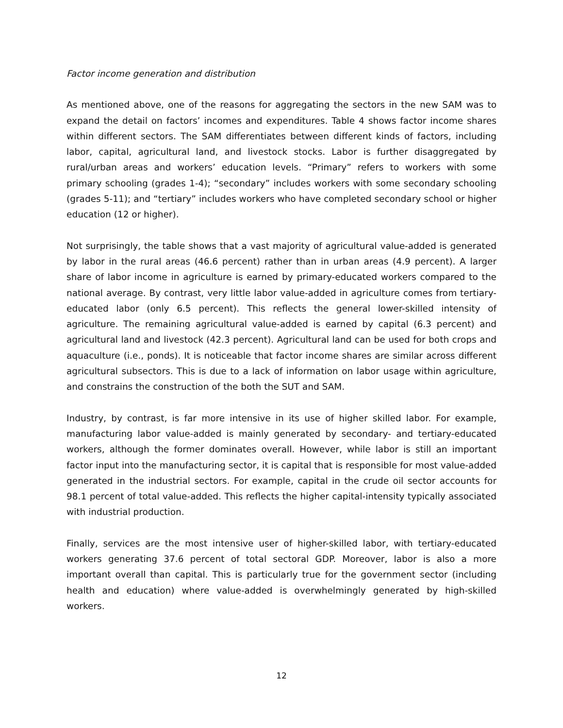Factor income generation and distribution
As mentioned above, one of the reasons for aggregating the sectors in the new SAM was to expand the detail on factors’ incomes and expenditures. Table 4 shows factor income shares within different sectors. The SAM differentiates between different kinds of factors, including labor, capital, agricultural land, and livestock stocks. Labor is further disaggregated by rural/urban areas and workers’ education levels. “Primary” refers to workers with some primary schooling (grades 1-4); “secondary” includes workers with some secondary schooling (grades 5-11); and “tertiary” includes workers who have completed secondary school or higher education (12 or higher).
Not surprisingly, the table shows that a vast majority of agricultural value-added is generated by labor in the rural areas (46.6 percent) rather than in urban areas (4.9 percent). A larger share of labor income in agriculture is earned by primary-educated workers compared to the national average. By contrast, very little labor value-added in agriculture comes from tertiary-educated labor (only 6.5 percent). This reflects the general lower-skilled intensity of agriculture. The remaining agricultural value-added is earned by capital (6.3 percent) and agricultural land and livestock (42.3 percent). Agricultural land can be used for both crops and aquaculture (i.e., ponds). It is noticeable that factor income shares are similar across different agricultural subsectors. This is due to a lack of information on labor usage within agriculture, and constrains the construction of the both the SUT and SAM.
Industry, by contrast, is far more intensive in its use of higher skilled labor. For example, manufacturing labor value-added is mainly generated by secondary- and tertiary-educated workers, although the former dominates overall. However, while labor is still an important factor input into the manufacturing sector, it is capital that is responsible for most value-added generated in the industrial sectors. For example, capital in the crude oil sector accounts for 98.1 percent of total value-added. This reflects the higher capital-intensity typically associated with industrial production.
Finally, services are the most intensive user of higher-skilled labor, with tertiary-educated workers generating 37.6 percent of total sectoral GDP. Moreover, labor is also a more important overall than capital. This is particularly true for the government sector (including health and education) where value-added is overwhelmingly generated by high-skilled workers.
12